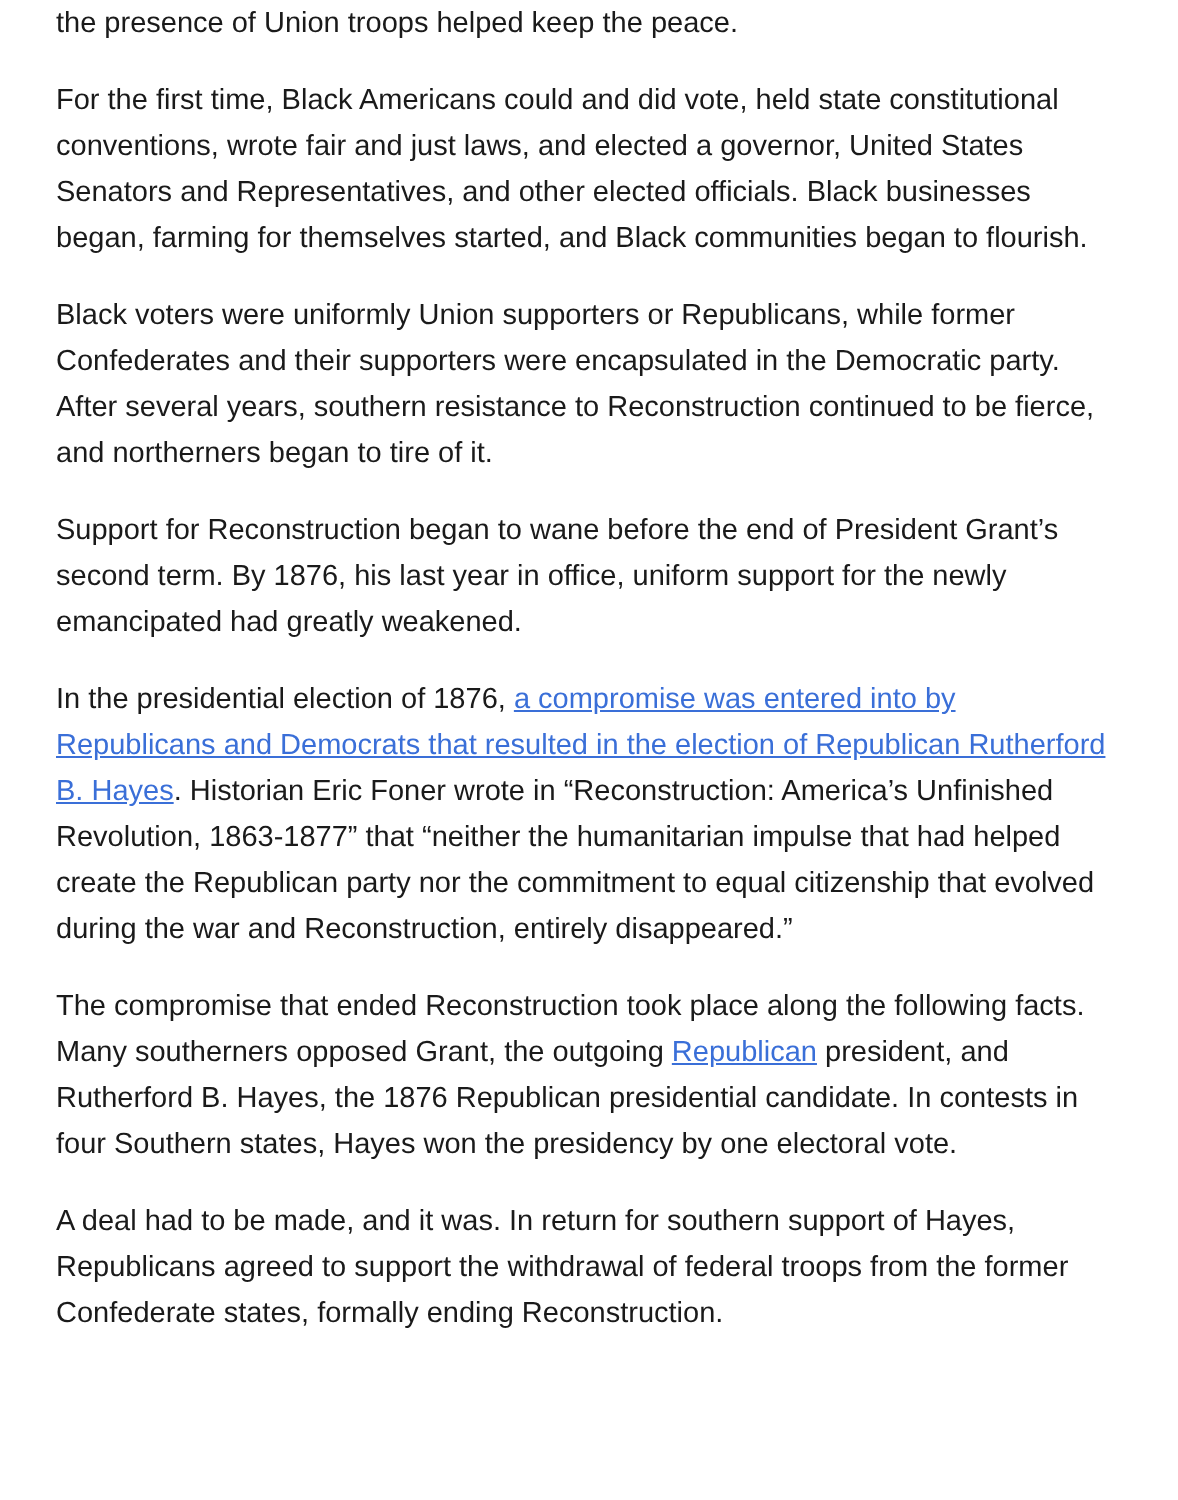the presence of Union troops helped keep the peace.
For the first time, Black Americans could and did vote, held state constitutional conventions, wrote fair and just laws, and elected a governor, United States Senators and Representatives, and other elected officials. Black businesses began, farming for themselves started, and Black communities began to flourish.
Black voters were uniformly Union supporters or Republicans, while former Confederates and their supporters were encapsulated in the Democratic party. After several years, southern resistance to Reconstruction continued to be fierce, and northerners began to tire of it.
Support for Reconstruction began to wane before the end of President Grant’s second term. By 1876, his last year in office, uniform support for the newly emancipated had greatly weakened.
In the presidential election of 1876, a compromise was entered into by Republicans and Democrats that resulted in the election of Republican Rutherford B. Hayes. Historian Eric Foner wrote in “Reconstruction: America’s Unfinished Revolution, 1863-1877” that “neither the humanitarian impulse that had helped create the Republican party nor the commitment to equal citizenship that evolved during the war and Reconstruction, entirely disappeared.”
The compromise that ended Reconstruction took place along the following facts. Many southerners opposed Grant, the outgoing Republican president, and Rutherford B. Hayes, the 1876 Republican presidential candidate. In contests in four Southern states, Hayes won the presidency by one electoral vote.
A deal had to be made, and it was. In return for southern support of Hayes, Republicans agreed to support the withdrawal of federal troops from the former Confederate states, formally ending Reconstruction.